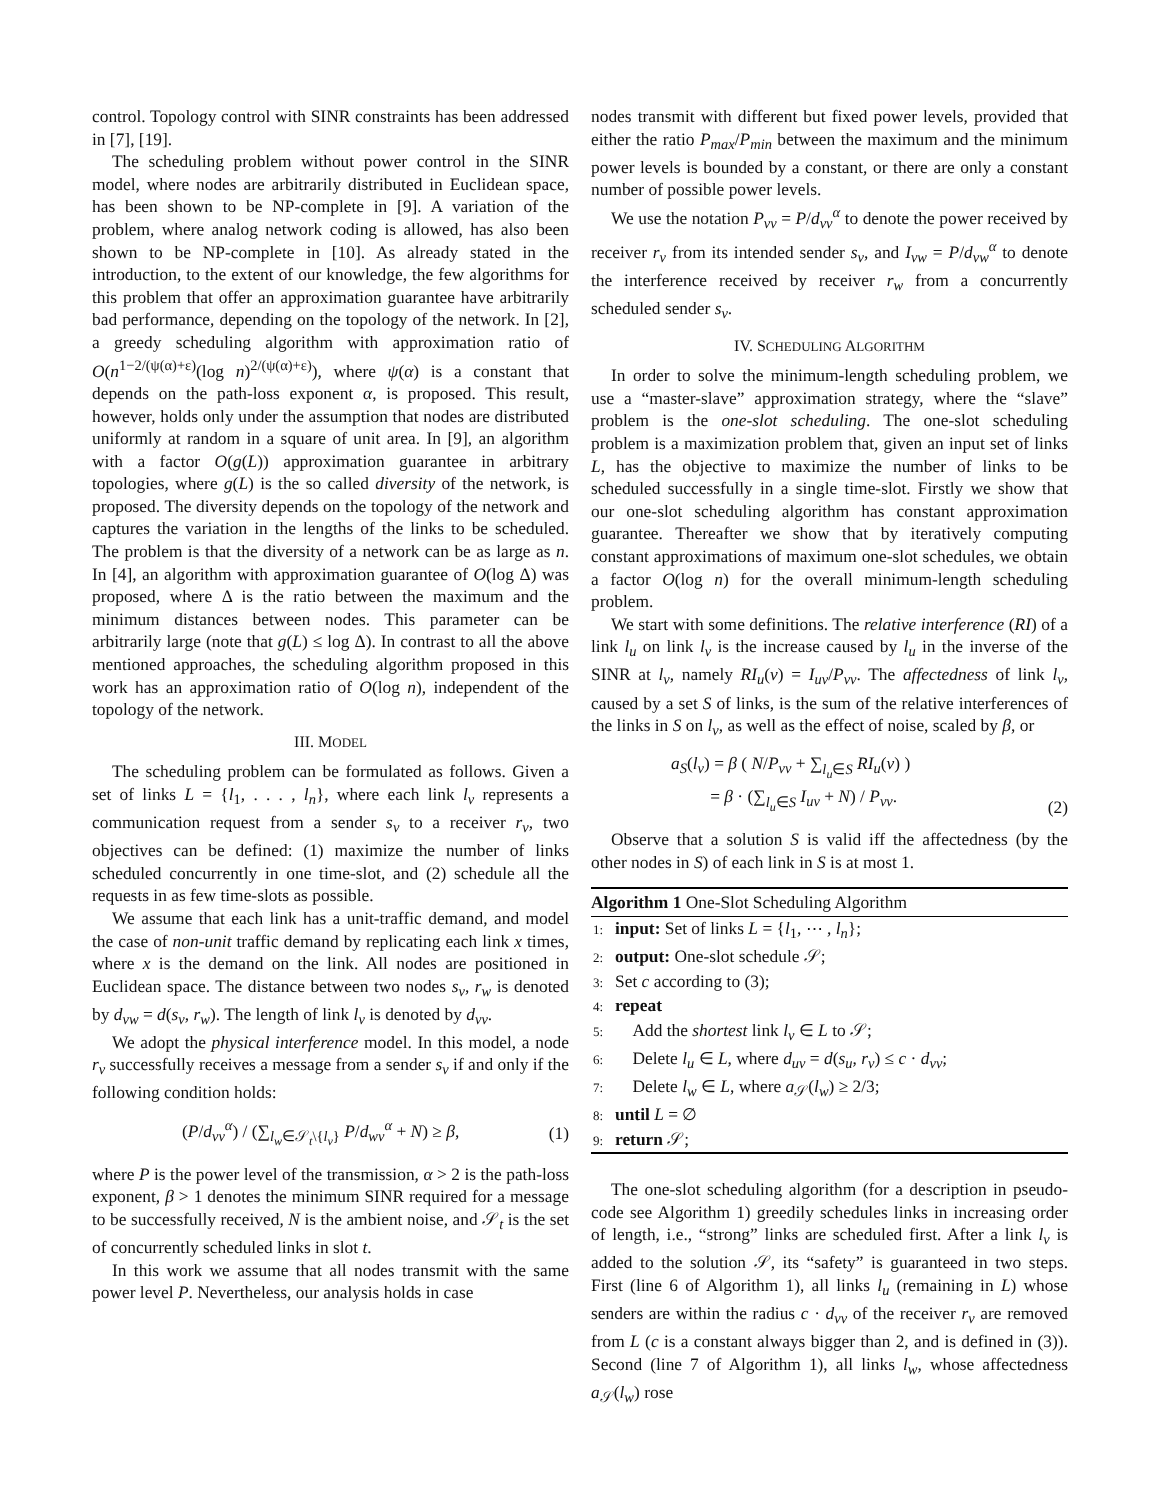control. Topology control with SINR constraints has been addressed in [7], [19].
The scheduling problem without power control in the SINR model, where nodes are arbitrarily distributed in Euclidean space, has been shown to be NP-complete in [9]. A variation of the problem, where analog network coding is allowed, has also been shown to be NP-complete in [10]. As already stated in the introduction, to the extent of our knowledge, the few algorithms for this problem that offer an approximation guarantee have arbitrarily bad performance, depending on the topology of the network. In [2], a greedy scheduling algorithm with approximation ratio of O(n<sup>1−2/(ψ(α)+ε)</sup>(log n)<sup>2/(ψ(α)+ε)</sup>), where ψ(α) is a constant that depends on the path-loss exponent α, is proposed. This result, however, holds only under the assumption that nodes are distributed uniformly at random in a square of unit area. In [9], an algorithm with a factor O(g(L)) approximation guarantee in arbitrary topologies, where g(L) is the so called diversity of the network, is proposed. The diversity depends on the topology of the network and captures the variation in the lengths of the links to be scheduled. The problem is that the diversity of a network can be as large as n. In [4], an algorithm with approximation guarantee of O(log Δ) was proposed, where Δ is the ratio between the maximum and the minimum distances between nodes. This parameter can be arbitrarily large (note that g(L) ≤ log Δ). In contrast to all the above mentioned approaches, the scheduling algorithm proposed in this work has an approximation ratio of O(log n), independent of the topology of the network.
III. MODEL
The scheduling problem can be formulated as follows. Given a set of links L = {l<sub>1</sub>, . . . , l<sub>n</sub>}, where each link l<sub>v</sub> represents a communication request from a sender s<sub>v</sub> to a receiver r<sub>v</sub>, two objectives can be defined: (1) maximize the number of links scheduled concurrently in one time-slot, and (2) schedule all the requests in as few time-slots as possible.
We assume that each link has a unit-traffic demand, and model the case of non-unit traffic demand by replicating each link x times, where x is the demand on the link. All nodes are positioned in Euclidean space. The distance between two nodes s<sub>v</sub>, r<sub>w</sub> is denoted by d<sub>vw</sub> = d(s<sub>v</sub>, r<sub>w</sub>). The length of link l<sub>v</sub> is denoted by d<sub>vv</sub>.
We adopt the physical interference model. In this model, a node r<sub>v</sub> successfully receives a message from a sender s<sub>v</sub> if and only if the following condition holds:
(P/d<sub>vv</sub><sup>α</sup>) / (∑<sub>l<sub>w</sub>∈𝒮<sub>t</sub>\{l<sub>v</sub>}</sub> P/d<sub>wv</sub><sup>α</sup> + N) ≥ β, (1)
where P is the power level of the transmission, α > 2 is the path-loss exponent, β > 1 denotes the minimum SINR required for a message to be successfully received, N is the ambient noise, and 𝒮<sub>t</sub> is the set of concurrently scheduled links in slot t.
In this work we assume that all nodes transmit with the same power level P. Nevertheless, our analysis holds in case
nodes transmit with different but fixed power levels, provided that either the ratio P<sub>max</sub>/P<sub>min</sub> between the maximum and the minimum power levels is bounded by a constant, or there are only a constant number of possible power levels.
We use the notation P<sub>vv</sub> = P/d<sub>vv</sub><sup>α</sup> to denote the power received by receiver r<sub>v</sub> from its intended sender s<sub>v</sub>, and I<sub>vw</sub> = P/d<sub>vw</sub><sup>α</sup> to denote the interference received by receiver r<sub>w</sub> from a concurrently scheduled sender s<sub>v</sub>.
IV. SCHEDULING ALGORITHM
In order to solve the minimum-length scheduling problem, we use a “master-slave” approximation strategy, where the “slave” problem is the one-slot scheduling. The one-slot scheduling problem is a maximization problem that, given an input set of links L, has the objective to maximize the number of links to be scheduled successfully in a single time-slot. Firstly we show that our one-slot scheduling algorithm has constant approximation guarantee. Thereafter we show that by iteratively computing constant approximations of maximum one-slot schedules, we obtain a factor O(log n) for the overall minimum-length scheduling problem.
We start with some definitions. The relative interference (RI) of a link l<sub>u</sub> on link l<sub>v</sub> is the increase caused by l<sub>u</sub> in the inverse of the SINR at l<sub>v</sub>, namely RI<sub>u</sub>(v) = I<sub>uv</sub>/P<sub>vv</sub>. The affectedness of link l<sub>v</sub>, caused by a set S of links, is the sum of the relative interferences of the links in S on l<sub>v</sub>, as well as the effect of noise, scaled by β, or
a<sub>S</sub>(l<sub>v</sub>) = β ( N/P<sub>vv</sub> + ∑<sub>l<sub>u</sub>∈S</sub> RI<sub>u</sub>(v) )
= β · (∑<sub>l<sub>u</sub>∈S</sub> I<sub>uv</sub> + N) / P<sub>vv</sub>. (2)
Observe that a solution S is valid iff the affectedness (by the other nodes in S) of each link in S is at most 1.
Algorithm 1 One-Slot Scheduling Algorithm
1: input: Set of links L = {l<sub>1</sub>, ⋯ , l<sub>n</sub>};
2: output: One-slot schedule 𝒮;
3: Set c according to (3);
4: repeat
5: Add the shortest link l<sub>v</sub> ∈ L to 𝒮;
6: Delete l<sub>u</sub> ∈ L, where d<sub>uv</sub> = d(s<sub>u</sub>, r<sub>v</sub>) ≤ c · d<sub>vv</sub>;
7: Delete l<sub>w</sub> ∈ L, where a<sub>𝒮</sub>(l<sub>w</sub>) ≥ 2/3;
8: until L = ∅
9: return 𝒮;
The one-slot scheduling algorithm (for a description in pseudo-code see Algorithm 1) greedily schedules links in increasing order of length, i.e., “strong” links are scheduled first. After a link l<sub>v</sub> is added to the solution 𝒮, its “safety” is guaranteed in two steps. First (line 6 of Algorithm 1), all links l<sub>u</sub> (remaining in L) whose senders are within the radius c · d<sub>vv</sub> of the receiver r<sub>v</sub> are removed from L (c is a constant always bigger than 2, and is defined in (3)). Second (line 7 of Algorithm 1), all links l<sub>w</sub>, whose affectedness a<sub>𝒮</sub>(l<sub>w</sub>) rose